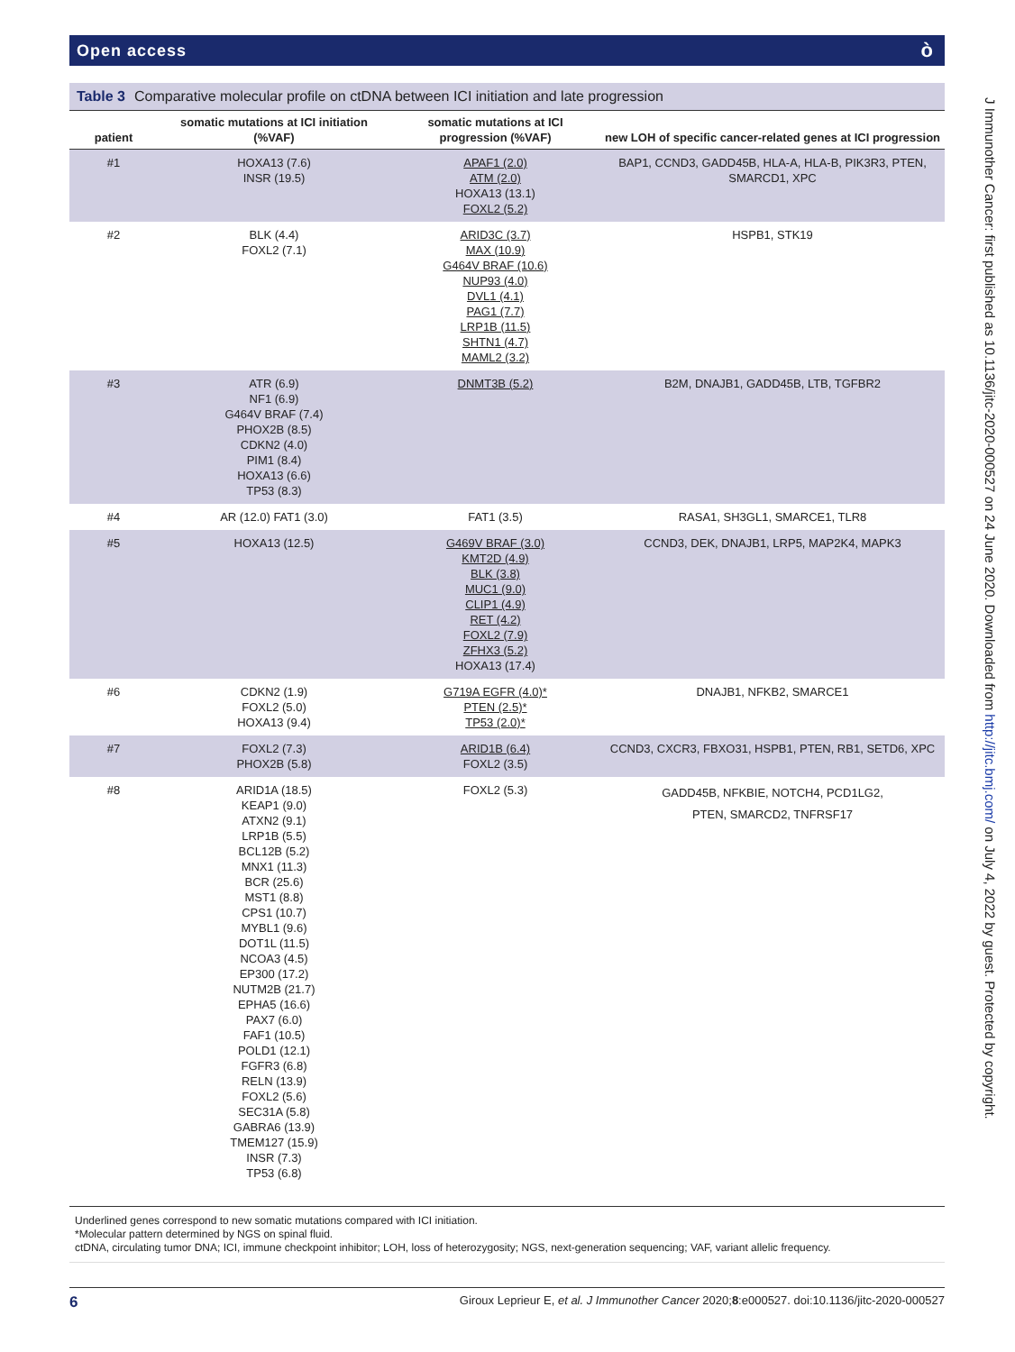Open access ò
Table 3 Comparative molecular profile on ctDNA between ICI initiation and late progression
| patient | somatic mutations at ICI initiation (%VAF) | somatic mutations at ICI progression (%VAF) | new LOH of specific cancer-related genes at ICI progression |
| --- | --- | --- | --- |
| #1 | HOXA13 (7.6) INSR (19.5) | APAF1 (2.0) ATM (2.0) HOXA13 (13.1) FOXL2 (5.2) | BAP1, CCND3, GADD45B, HLA-A, HLA-B, PIK3R3, PTEN, SMARCD1, XPC |
| #2 | BLK (4.4) FOXL2 (7.1) | ARID3C (3.7) MAX (10.9) G464V BRAF (10.6) NUP93 (4.0) DVL1 (4.1) PAG1 (7.7) LRP1B (11.5) SHTN1 (4.7) MAML2 (3.2) | HSPB1, STK19 |
| #3 | ATR (6.9) NF1 (6.9) G464V BRAF (7.4) PHOX2B (8.5) CDKN2 (4.0) PIM1 (8.4) HOXA13 (6.6) TP53 (8.3) | DNMT3B (5.2) | B2M, DNAJB1, GADD45B, LTB, TGFBR2 |
| #4 | AR (12.0) FAT1 (3.0) | FAT1 (3.5) | RASA1, SH3GL1, SMARCE1, TLR8 |
| #5 | HOXA13 (12.5) | G469V BRAF (3.0) KMT2D (4.9) BLK (3.8) MUC1 (9.0) CLIP1 (4.9) RET (4.2) FOXL2 (7.9) ZFHX3 (5.2) HOXA13 (17.4) | CCND3, DEK, DNAJB1, LRP5, MAP2K4, MAPK3 |
| #6 | CDKN2 (1.9) FOXL2 (5.0) HOXA13 (9.4) | G719A EGFR (4.0)* PTEN (2.5)* TP53 (2.0)* | DNAJB1, NFKB2, SMARCE1 |
| #7 | FOXL2 (7.3) PHOX2B (5.8) | ARID1B (6.4) FOXL2 (3.5) | CCND3, CXCR3, FBXO31, HSPB1, PTEN, RB1, SETD6, XPC |
| #8 | ARID1A (18.5) KEAP1 (9.0) ATXN2 (9.1) LRP1B (5.5) BCL12B (5.2) MNX1 (11.3) BCR (25.6) MST1 (8.8) CPS1 (10.7) MYBL1 (9.6) DOT1L (11.5) NCOA3 (4.5) EP300 (17.2) NUTM2B (21.7) EPHA5 (16.6) PAX7 (6.0) FAF1 (10.5) POLD1 (12.1) FGFR3 (6.8) RELN (13.9) FOXL2 (5.6) SEC31A (5.8) GABRA6 (13.9) TMEM127 (15.9) INSR (7.3) TP53 (6.8) | FOXL2 (5.3) | GADD45B, NFKBIE, NOTCH4, PCD1LG2, PTEN, SMARCD2, TNFRSF17 |
Underlined genes correspond to new somatic mutations compared with ICI initiation.
*Molecular pattern determined by NGS on spinal fluid.
ctDNA, circulating tumor DNA; ICI, immune checkpoint inhibitor; LOH, loss of heterozygosity; NGS, next-generation sequencing; VAF, variant allelic frequency.
J Immunother Cancer: first published as 10.1136/jitc-2020-000527 on 24 June 2020. Downloaded from http://jitc.bmj.com/ on July 4, 2022 by guest. Protected by copyright.
6 Giroux Leprieur E, et al. J Immunother Cancer 2020;8:e000527. doi:10.1136/jitc-2020-000527